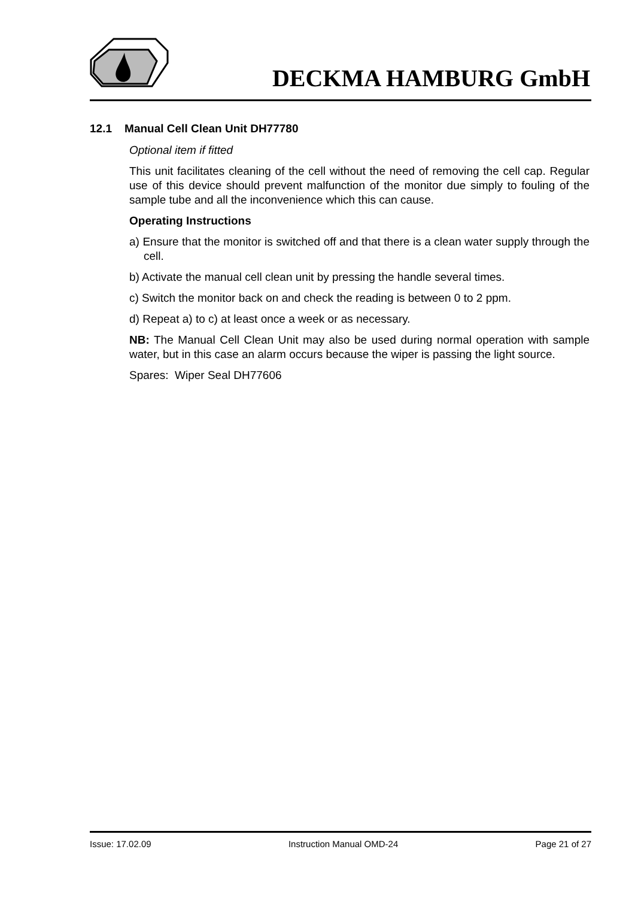DECKMA HAMBURG GmbH
12.1 Manual Cell Clean Unit DH77780
Optional item if fitted
This unit facilitates cleaning of the cell without the need of removing the cell cap. Regular use of this device should prevent malfunction of the monitor due simply to fouling of the sample tube and all the inconvenience which this can cause.
Operating Instructions
a) Ensure that the monitor is switched off and that there is a clean water supply through the cell.
b) Activate the manual cell clean unit by pressing the handle several times.
c) Switch the monitor back on and check the reading is between 0 to 2 ppm.
d) Repeat a) to c) at least once a week or as necessary.
NB: The Manual Cell Clean Unit may also be used during normal operation with sample water, but in this case an alarm occurs because the wiper is passing the light source.
Spares: Wiper Seal DH77606
Issue: 17.02.09 Instruction Manual OMD-24 Page 21 of 27